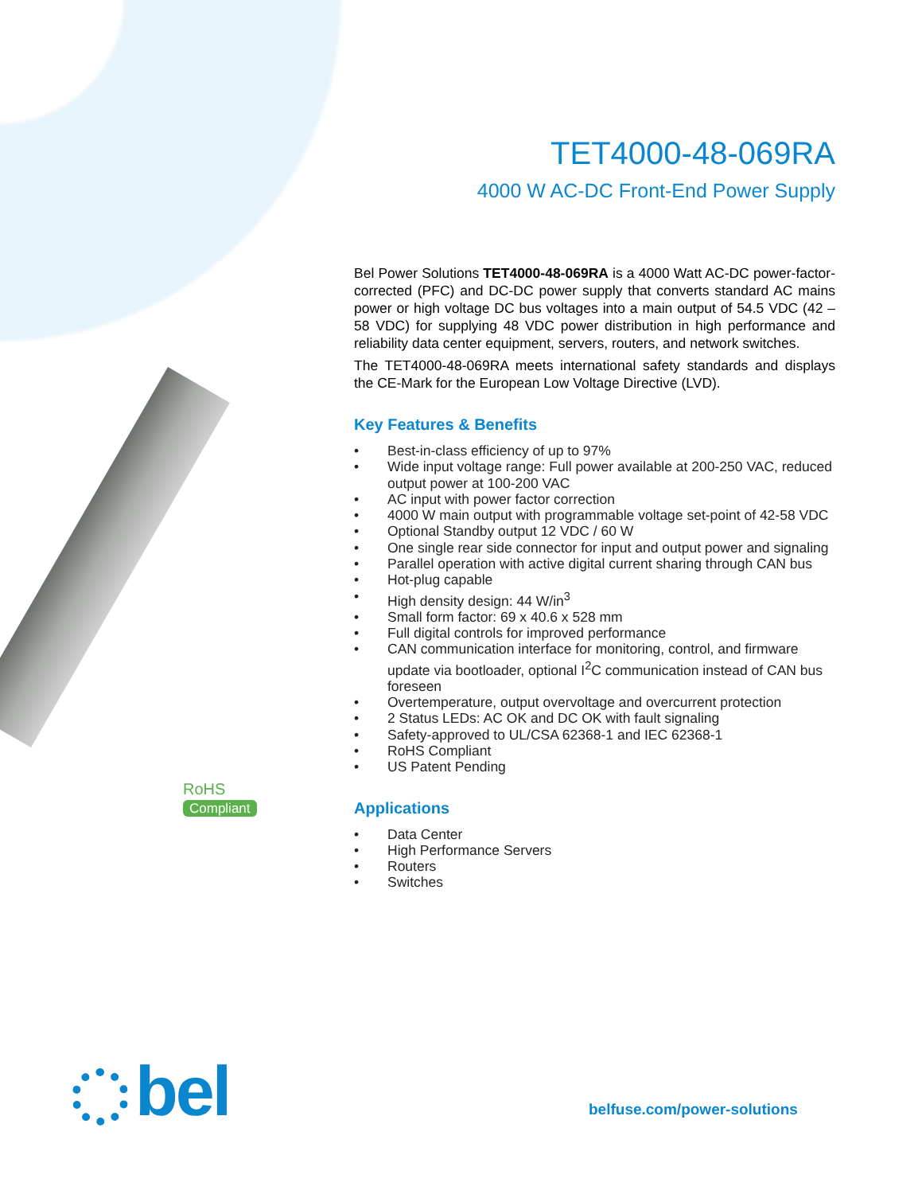TET4000-48-069RA
4000 W AC-DC Front-End Power Supply
Bel Power Solutions TET4000-48-069RA is a 4000 Watt AC-DC power-factor-corrected (PFC) and DC-DC power supply that converts standard AC mains power or high voltage DC bus voltages into a main output of 54.5 VDC (42 – 58 VDC) for supplying 48 VDC power distribution in high performance and reliability data center equipment, servers, routers, and network switches.
The TET4000-48-069RA meets international safety standards and displays the CE-Mark for the European Low Voltage Directive (LVD).
Key Features & Benefits
• Best-in-class efficiency of up to 97%
• Wide input voltage range: Full power available at 200-250 VAC, reduced output power at 100-200 VAC
• AC input with power factor correction
• 4000 W main output with programmable voltage set-point of 42-58 VDC
• Optional Standby output 12 VDC / 60 W
• One single rear side connector for input and output power and signaling
• Parallel operation with active digital current sharing through CAN bus
• Hot-plug capable
• High density design: 44 W/in<sup>3</sup>
• Small form factor: 69 x 40.6 x 528 mm
• Full digital controls for improved performance
• CAN communication interface for monitoring, control, and firmware update via bootloader, optional I<sup>2</sup>C communication instead of CAN bus foreseen
• Overtemperature, output overvoltage and overcurrent protection
• 2 Status LEDs: AC OK and DC OK with fault signaling
• Safety-approved to UL/CSA 62368-1 and IEC 62368-1
• RoHS Compliant
• US Patent Pending
Applications
• Data Center
• High Performance Servers
• Routers
• Switches
RoHS
Compliant
bel belfuse.com/power-solutions